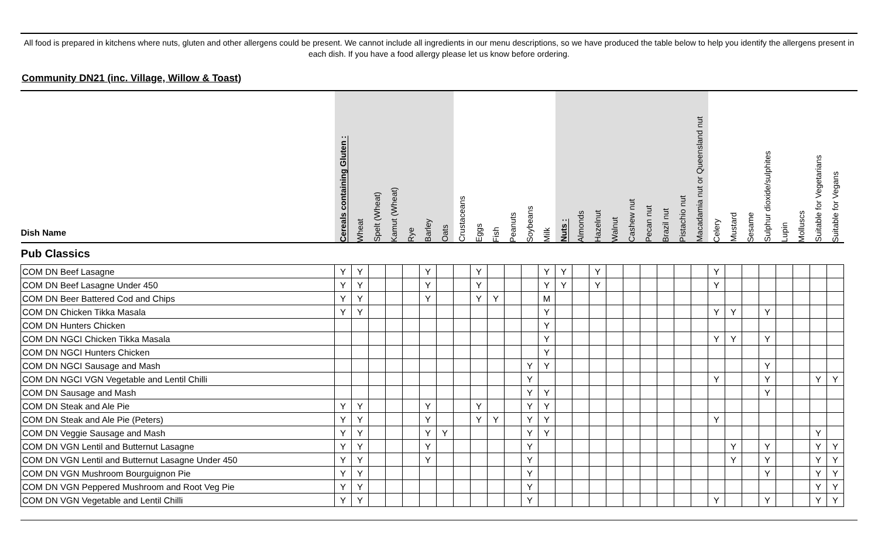All food is prepared in kitchens where nuts, gluten and other allergens could be present. We cannot include all ingredients in our menu descriptions, so we have produced the table below to help you identify the allergens present in each dish. If you have a food allergy please let us know before ordering.
Community DN21 (inc. Village, Willow & Toast)
| Dish Name | Cereals containing Gluten : | Wheat | Spelt (Wheat) | Kamut (Wheat) | Rye | Barley | Oats | Crustaceans | Eggs | Fish | Peanuts | Soybeans | Milk | Nuts : | Almonds | Hazelnut | Walnut | Cashew nut | Pecan nut | Brazil nut | Pistachio nut | Macadamia nut or Queensland nut | Celery | Mustard | Sesame | Sulphur dioxide/sulphites | Lupin | Molluscs | Suitable for Vegetarians | Suitable for Vegans |
| --- | --- | --- | --- | --- | --- | --- | --- | --- | --- | --- | --- | --- | --- | --- | --- | --- | --- | --- | --- | --- | --- | --- | --- | --- | --- | --- | --- | --- | --- | --- |
| Pub Classics | | | | | | | | | | | | | | | | | | | | | | | | | | | | | | |
| COM DN Beef Lasagne | Y | Y | | | | Y | | | Y | | | | Y | Y | | Y | | | | | | | Y | | | | | | | |
| COM DN Beef Lasagne Under 450 | Y | Y | | | | Y | | | Y | | | | Y | Y | | Y | | | | | | | Y | | | | | | | |
| COM DN Beer Battered Cod and Chips | Y | Y | | | | Y | | | Y | Y | | | M | | | | | | | | | | | | | | | | | |
| COM DN Chicken Tikka Masala | Y | Y | | | | | | | | | | | Y | | | | | | | | | | Y | Y | | Y | | | | |
| COM DN Hunters Chicken | | | | | | | | | | | | | Y | | | | | | | | | | | | | | | | | |
| COM DN NGCI Chicken Tikka Masala | | | | | | | | | | | | | Y | | | | | | | | | | Y | Y | | Y | | | | |
| COM DN NGCI Hunters Chicken | | | | | | | | | | | | | Y | | | | | | | | | | | | | | | | | |
| COM DN NGCI Sausage and Mash | | | | | | | | | | | | Y | Y | | | | | | | | | | | | | Y | | | | |
| COM DN NGCI VGN Vegetable and Lentil Chilli | | | | | | | | | | | | Y | | | | | | | | | | | Y | | | Y | | | Y | Y |
| COM DN Sausage and Mash | | | | | | | | | | | | Y | Y | | | | | | | | | | | | | Y | | | | |
| COM DN Steak and Ale Pie | Y | Y | | | | Y | | | Y | | | Y | Y | | | | | | | | | | | | | | | | | |
| COM DN Steak and Ale Pie (Peters) | Y | Y | | | | Y | | | Y | Y | | Y | Y | | | | | | | | | | Y | | | | | | | |
| COM DN Veggie Sausage and Mash | Y | Y | | | | Y | Y | | | | | Y | Y | | | | | | | | | | | | | | | | Y | |
| COM DN VGN Lentil and Butternut Lasagne | Y | Y | | | | Y | | | | | | Y | | | | | | | | | | | | Y | | Y | | | Y | Y |
| COM DN VGN Lentil and Butternut Lasagne Under 450 | Y | Y | | | | Y | | | | | | Y | | | | | | | | | | | | Y | | Y | | | Y | Y |
| COM DN VGN Mushroom Bourguignon Pie | Y | Y | | | | | | | | | | Y | | | | | | | | | | | | | | Y | | | Y | Y |
| COM DN VGN Peppered Mushroom and Root Veg Pie | Y | Y | | | | | | | | | | Y | | | | | | | | | | | | | | | | | Y | Y |
| COM DN VGN Vegetable and Lentil Chilli | Y | Y | | | | | | | | | | Y | | | | | | | | | | | Y | | | Y | | | Y | Y |